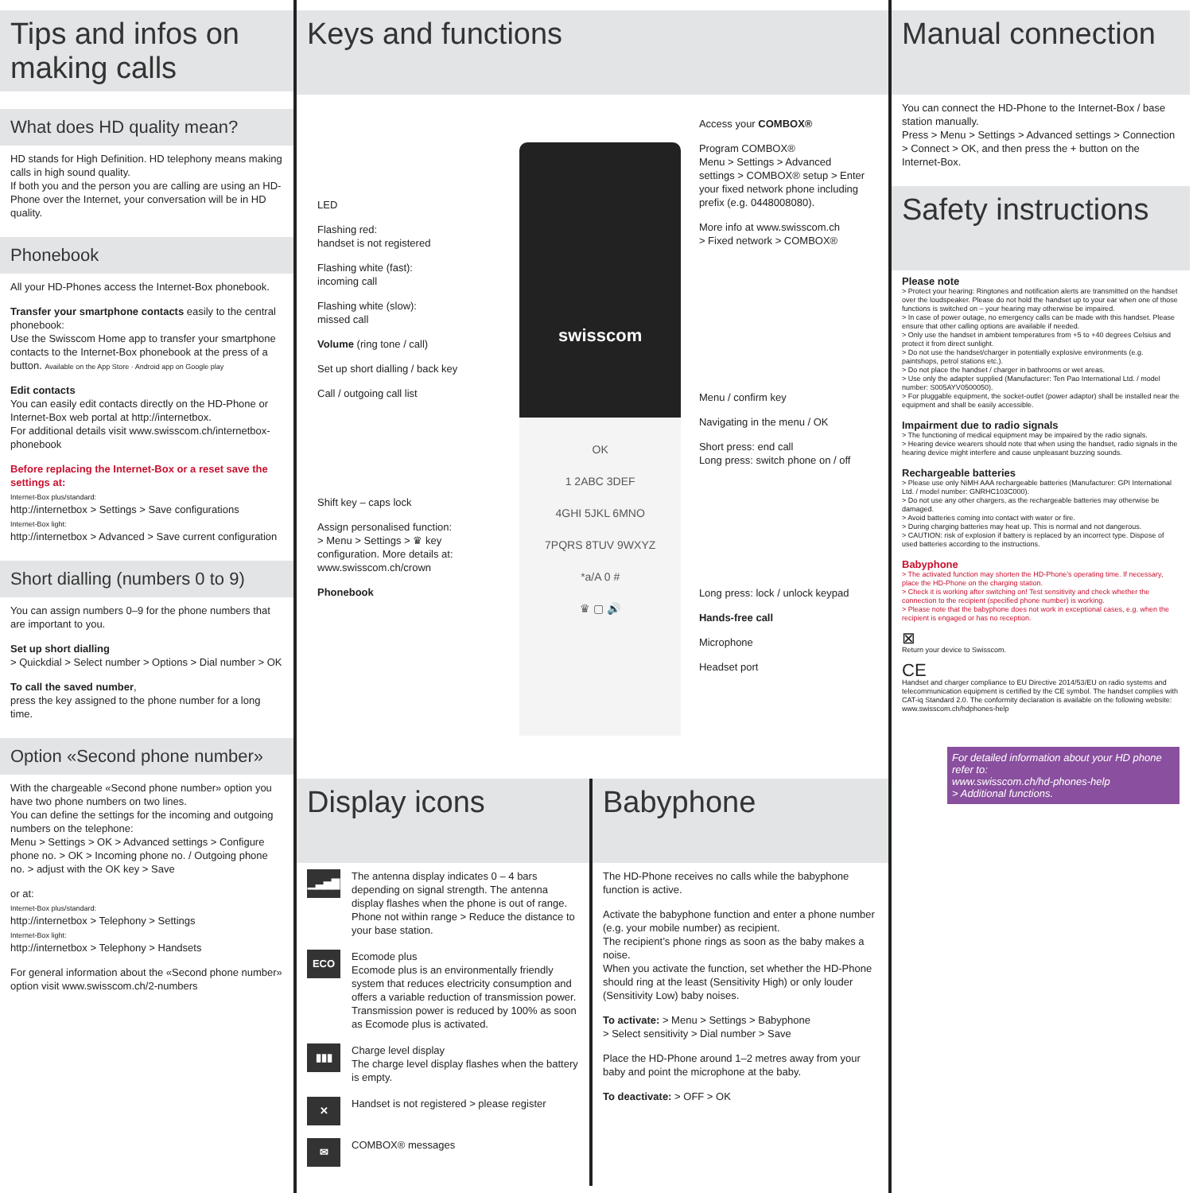Tips and infos on making calls
What does HD quality mean?
HD stands for High Definition. HD telephony means making calls in high sound quality.
If both you and the person you are calling are using an HD-Phone over the Internet, your conversation will be in HD quality.
Phonebook
All your HD-Phones access the Internet-Box phonebook.
Transfer your smartphone contacts easily to the central phonebook:
Use the Swisscom Home app to transfer your smartphone contacts to the Internet-Box phonebook at the press of a button. Available on the App Store · Android app on Google play
Edit contacts
You can easily edit contacts directly on the HD-Phone or Internet-Box web portal at http://internetbox.
For additional details visit www.swisscom.ch/internetbox-phonebook
Before replacing the Internet-Box or a reset save the settings at:
Internet-Box plus/standard:
http://internetbox > Settings > Save configurations
Internet-Box light:
http://internetbox > Advanced > Save current configuration
Short dialling (numbers 0 to 9)
You can assign numbers 0–9 for the phone numbers that are important to you.
Set up short dialling
> Quickdial > Select number > Options > Dial number > OK
To call the saved number,
press the key assigned to the phone number for a long time.
Option «Second phone number»
With the chargeable «Second phone number» option you have two phone numbers on two lines.
You can define the settings for the incoming and outgoing numbers on the telephone:
Menu > Settings > OK > Advanced settings > Configure phone no. > OK > Incoming phone no. / Outgoing phone no. > adjust with the OK key > Save
or at:
Internet-Box plus/standard:
http://internetbox > Telephony > Settings
Internet-Box light:
http://internetbox > Telephony > Handsets
For general information about the «Second phone number» option visit www.swisscom.ch/2-numbers
Keys and functions
LED
Flashing red:
handset is not registered
Flashing white (fast):
incoming call
Flashing white (slow):
missed call
Volume (ring tone / call)
Set up short dialling / back key
Call / outgoing call list
Shift key – caps lock
Assign personalised function:
> Menu > Settings > ♛ key
configuration. More details at:
www.swisscom.ch/crown
Phonebook
swisscom
OK
1 2ABC 3DEF
4GHI 5JKL 6MNO
7PQRS 8TUV 9WXYZ
*a/A 0 #
♛ ▢ 🔊
Access your COMBOX®
Program COMBOX®
Menu > Settings > Advanced settings > COMBOX® setup > Enter your fixed network phone including prefix (e.g. 0448008080).
More info at www.swisscom.ch
> Fixed network > COMBOX®
Menu / confirm key
Navigating in the menu / OK
Short press: end call
Long press: switch phone on / off
Long press: lock / unlock keypad
Hands-free call
Microphone
Headset port
Display icons
▁▃▅▇
The antenna display indicates 0 – 4 bars depending on signal strength. The antenna display flashes when the phone is out of range. Phone not within range > Reduce the distance to your base station.
ECO
Ecomode plus
Ecomode plus is an environmentally friendly system that reduces electricity consumption and offers a variable reduction of transmission power. Transmission power is reduced by 100% as soon as Ecomode plus is activated.
▮▮▮
Charge level display
The charge level display flashes when the battery is empty.
✕
Handset is not registered > please register
✉
COMBOX® messages
Babyphone
The HD-Phone receives no calls while the babyphone function is active.
Activate the babyphone function and enter a phone number (e.g. your mobile number) as recipient.
The recipient’s phone rings as soon as the baby makes a noise.
When you activate the function, set whether the HD-Phone should ring at the least (Sensitivity High) or only louder (Sensitivity Low) baby noises.
To activate: > Menu > Settings > Babyphone
> Select sensitivity > Dial number > Save
Place the HD-Phone around 1–2 metres away from your baby and point the microphone at the baby.
To deactivate: > OFF > OK
Manual connection
You can connect the HD-Phone to the Internet-Box / base station manually.
Press > Menu > Settings > Advanced settings > Connection > Connect > OK, and then press the + button on the Internet-Box.
Safety instructions
Please note
> Protect your hearing: Ringtones and notification alerts are transmitted on the handset over the loudspeaker. Please do not hold the handset up to your ear when one of those functions is switched on – your hearing may otherwise be impaired.
> In case of power outage, no emergency calls can be made with this handset. Please ensure that other calling options are available if needed.
> Only use the handset in ambient temperatures from +5 to +40 degrees Celsius and protect it from direct sunlight.
> Do not use the handset/charger in potentially explosive environments (e.g. paintshops, petrol stations etc.).
> Do not place the handset / charger in bathrooms or wet areas.
> Use only the adapter supplied (Manufacturer: Ten Pao International Ltd. / model number: S005AYV0500050).
> For pluggable equipment, the socket-outlet (power adaptor) shall be installed near the equipment and shall be easily accessible.
Impairment due to radio signals
> The functioning of medical equipment may be impaired by the radio signals.
> Hearing device wearers should note that when using the handset, radio signals in the hearing device might interfere and cause unpleasant buzzing sounds.
Rechargeable batteries
> Please use only NiMH AAA rechargeable batteries (Manufacturer: GPI International Ltd. / model number: GNRHC103C000).
> Do not use any other chargers, as the rechargeable batteries may otherwise be damaged.
> Avoid batteries coming into contact with water or fire.
> During charging batteries may heat up. This is normal and not dangerous.
> CAUTION: risk of explosion if battery is replaced by an incorrect type. Dispose of used batteries according to the instructions.
Babyphone
> The activated function may shorten the HD-Phone’s operating time. If necessary, place the HD-Phone on the charging station.
> Check it is working after switching on! Test sensitivity and check whether the connection to the recipient (specified phone number) is working.
> Please note that the babyphone does not work in exceptional cases, e.g. when the recipient is engaged or has no reception.
⊠
Return your device to Swisscom.
CE
Handset and charger compliance to EU Directive 2014/53/EU on radio systems and telecommunication equipment is certified by the CE symbol. The handset complies with CAT-iq Standard 2.0. The conformity declaration is available on the following website: www.swisscom.ch/hdphones-help
For detailed information about your HD phone refer to:
www.swisscom.ch/hd-phones-help
> Additional functions.